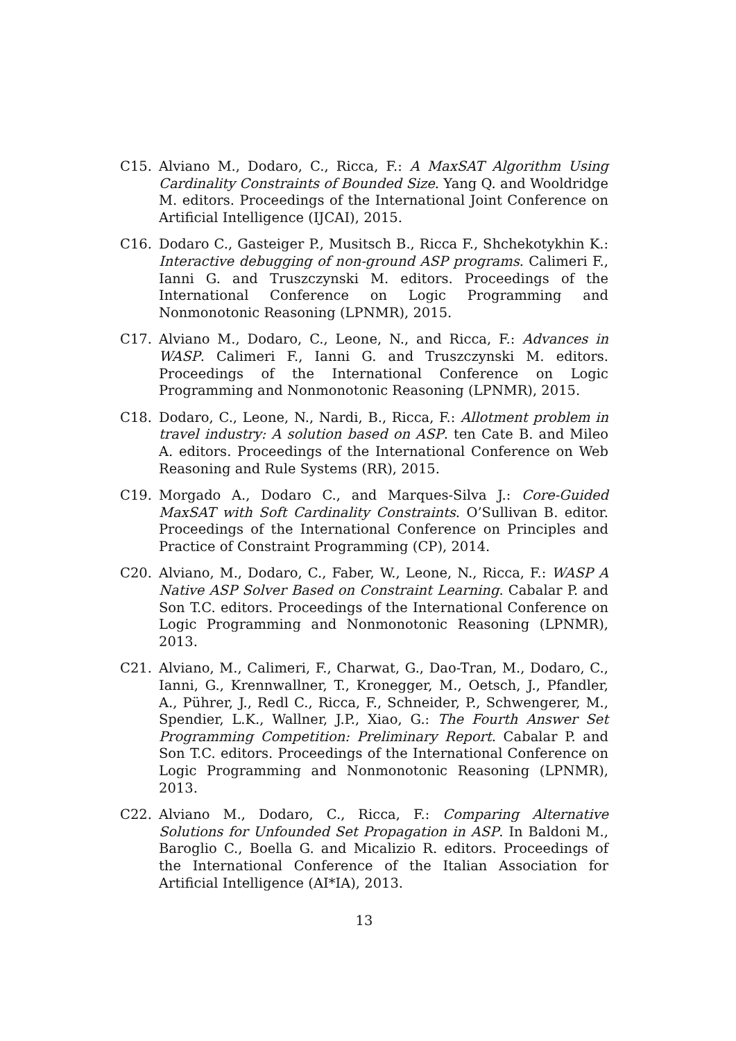C15. Alviano M., Dodaro, C., Ricca, F.: A MaxSAT Algorithm Using Cardinality Constraints of Bounded Size. Yang Q. and Wooldridge M. editors. Proceedings of the International Joint Conference on Artificial Intelligence (IJCAI), 2015.
C16. Dodaro C., Gasteiger P., Musitsch B., Ricca F., Shchekotykhin K.: Interactive debugging of non-ground ASP programs. Calimeri F., Ianni G. and Truszczynski M. editors. Proceedings of the International Conference on Logic Programming and Nonmonotonic Reasoning (LPNMR), 2015.
C17. Alviano M., Dodaro, C., Leone, N., and Ricca, F.: Advances in WASP. Calimeri F., Ianni G. and Truszczynski M. editors. Proceedings of the International Conference on Logic Programming and Nonmonotonic Reasoning (LPNMR), 2015.
C18. Dodaro, C., Leone, N., Nardi, B., Ricca, F.: Allotment problem in travel industry: A solution based on ASP. ten Cate B. and Mileo A. editors. Proceedings of the International Conference on Web Reasoning and Rule Systems (RR), 2015.
C19. Morgado A., Dodaro C., and Marques-Silva J.: Core-Guided MaxSAT with Soft Cardinality Constraints. O’Sullivan B. editor. Proceedings of the International Conference on Principles and Practice of Constraint Programming (CP), 2014.
C20. Alviano, M., Dodaro, C., Faber, W., Leone, N., Ricca, F.: WASP A Native ASP Solver Based on Constraint Learning. Cabalar P. and Son T.C. editors. Proceedings of the International Conference on Logic Programming and Nonmonotonic Reasoning (LPNMR), 2013.
C21. Alviano, M., Calimeri, F., Charwat, G., Dao-Tran, M., Dodaro, C., Ianni, G., Krennwallner, T., Kronegger, M., Oetsch, J., Pfandler, A., Pührer, J., Redl C., Ricca, F., Schneider, P., Schwengerer, M., Spendier, L.K., Wallner, J.P., Xiao, G.: The Fourth Answer Set Programming Competition: Preliminary Report. Cabalar P. and Son T.C. editors. Proceedings of the International Conference on Logic Programming and Nonmonotonic Reasoning (LPNMR), 2013.
C22. Alviano M., Dodaro, C., Ricca, F.: Comparing Alternative Solutions for Unfounded Set Propagation in ASP. In Baldoni M., Baroglio C., Boella G. and Micalizio R. editors. Proceedings of the International Conference of the Italian Association for Artificial Intelligence (AI*IA), 2013.
13